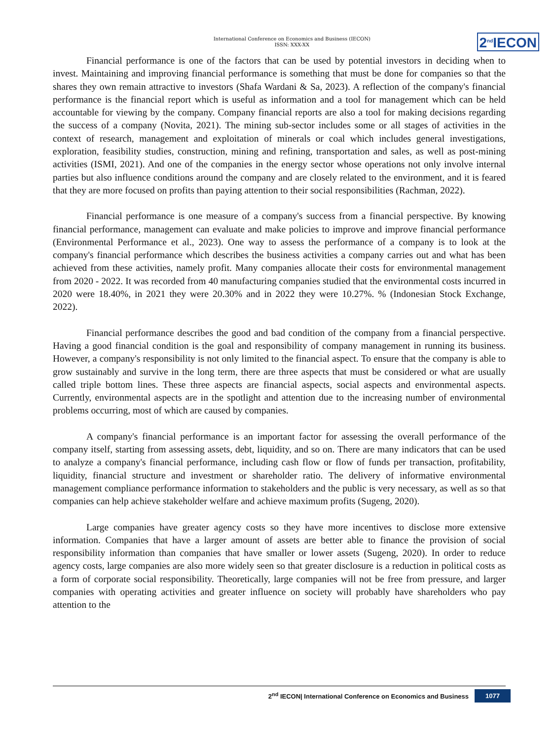International Conference on Economics and Business (IECON)
ISSN: XXX-XX
2<sup>nd</sup>IECON
Financial performance is one of the factors that can be used by potential investors in deciding when to invest. Maintaining and improving financial performance is something that must be done for companies so that the shares they own remain attractive to investors (Shafa Wardani & Sa, 2023). A reflection of the company's financial performance is the financial report which is useful as information and a tool for management which can be held accountable for viewing by the company. Company financial reports are also a tool for making decisions regarding the success of a company (Novita, 2021). The mining sub-sector includes some or all stages of activities in the context of research, management and exploitation of minerals or coal which includes general investigations, exploration, feasibility studies, construction, mining and refining, transportation and sales, as well as post-mining activities (ISMI, 2021). And one of the companies in the energy sector whose operations not only involve internal parties but also influence conditions around the company and are closely related to the environment, and it is feared that they are more focused on profits than paying attention to their social responsibilities (Rachman, 2022).
Financial performance is one measure of a company's success from a financial perspective. By knowing financial performance, management can evaluate and make policies to improve and improve financial performance (Environmental Performance et al., 2023). One way to assess the performance of a company is to look at the company's financial performance which describes the business activities a company carries out and what has been achieved from these activities, namely profit. Many companies allocate their costs for environmental management from 2020 - 2022. It was recorded from 40 manufacturing companies studied that the environmental costs incurred in 2020 were 18.40%, in 2021 they were 20.30% and in 2022 they were 10.27%. % (Indonesian Stock Exchange, 2022).
Financial performance describes the good and bad condition of the company from a financial perspective. Having a good financial condition is the goal and responsibility of company management in running its business. However, a company's responsibility is not only limited to the financial aspect. To ensure that the company is able to grow sustainably and survive in the long term, there are three aspects that must be considered or what are usually called triple bottom lines. These three aspects are financial aspects, social aspects and environmental aspects. Currently, environmental aspects are in the spotlight and attention due to the increasing number of environmental problems occurring, most of which are caused by companies.
A company's financial performance is an important factor for assessing the overall performance of the company itself, starting from assessing assets, debt, liquidity, and so on. There are many indicators that can be used to analyze a company's financial performance, including cash flow or flow of funds per transaction, profitability, liquidity, financial structure and investment or shareholder ratio. The delivery of informative environmental management compliance performance information to stakeholders and the public is very necessary, as well as so that companies can help achieve stakeholder welfare and achieve maximum profits (Sugeng, 2020).
Large companies have greater agency costs so they have more incentives to disclose more extensive information. Companies that have a larger amount of assets are better able to finance the provision of social responsibility information than companies that have smaller or lower assets (Sugeng, 2020). In order to reduce agency costs, large companies are also more widely seen so that greater disclosure is a reduction in political costs as a form of corporate social responsibility. Theoretically, large companies will not be free from pressure, and larger companies with operating activities and greater influence on society will probably have shareholders who pay attention to the
2<sup>nd</sup> IECON| International Conference on Economics and Business 1077